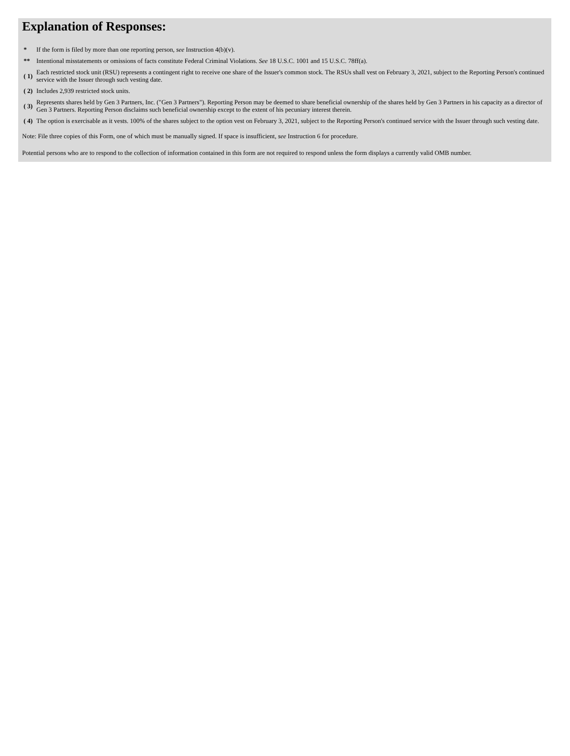Explanation of Responses:
| * | If the form is filed by more than one reporting person, see Instruction 4(b)(v). |
| ** | Intentional misstatements or omissions of facts constitute Federal Criminal Violations. See 18 U.S.C. 1001 and 15 U.S.C. 78ff(a). |
| ( 1) | Each restricted stock unit (RSU) represents a contingent right to receive one share of the Issuer's common stock. The RSUs shall vest on February 3, 2021, subject to the Reporting Person's continued service with the Issuer through such vesting date. |
| ( 2) | Includes 2,939 restricted stock units. |
| ( 3) | Represents shares held by Gen 3 Partners, Inc. ("Gen 3 Partners"). Reporting Person may be deemed to share beneficial ownership of the shares held by Gen 3 Partners in his capacity as a director of Gen 3 Partners. Reporting Person disclaims such beneficial ownership except to the extent of his pecuniary interest therein. |
| ( 4) | The option is exercisable as it vests. 100% of the shares subject to the option vest on February 3, 2021, subject to the Reporting Person's continued service with the Issuer through such vesting date. |
Note: File three copies of this Form, one of which must be manually signed. If space is insufficient, see Instruction 6 for procedure.
Potential persons who are to respond to the collection of information contained in this form are not required to respond unless the form displays a currently valid OMB number.